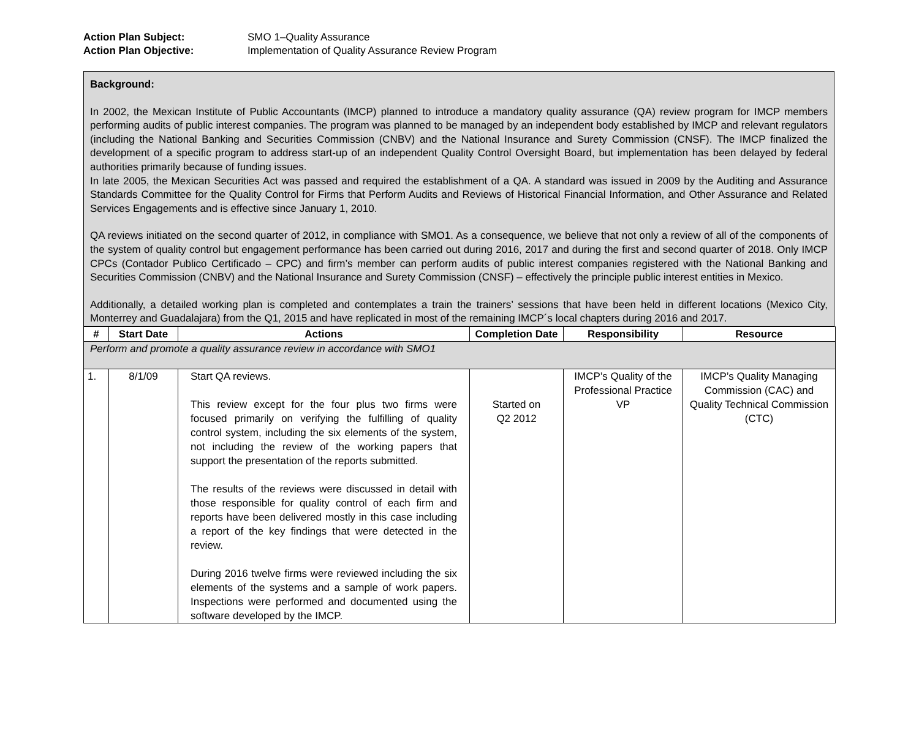Action Plan Subject: SMO 1–Quality Assurance
Action Plan Objective: Implementation of Quality Assurance Review Program
Background:
In 2002, the Mexican Institute of Public Accountants (IMCP) planned to introduce a mandatory quality assurance (QA) review program for IMCP members performing audits of public interest companies. The program was planned to be managed by an independent body established by IMCP and relevant regulators (including the National Banking and Securities Commission (CNBV) and the National Insurance and Surety Commission (CNSF). The IMCP finalized the development of a specific program to address start-up of an independent Quality Control Oversight Board, but implementation has been delayed by federal authorities primarily because of funding issues.
In late 2005, the Mexican Securities Act was passed and required the establishment of a QA. A standard was issued in 2009 by the Auditing and Assurance Standards Committee for the Quality Control for Firms that Perform Audits and Reviews of Historical Financial Information, and Other Assurance and Related Services Engagements and is effective since January 1, 2010.
QA reviews initiated on the second quarter of 2012, in compliance with SMO1. As a consequence, we believe that not only a review of all of the components of the system of quality control but engagement performance has been carried out during 2016, 2017 and during the first and second quarter of 2018. Only IMCP CPCs (Contador Publico Certificado – CPC) and firm’s member can perform audits of public interest companies registered with the National Banking and Securities Commission (CNBV) and the National Insurance and Surety Commission (CNSF) – effectively the principle public interest entities in Mexico.
Additionally, a detailed working plan is completed and contemplates a train the trainers’ sessions that have been held in different locations (Mexico City, Monterrey and Guadalajara) from the Q1, 2015 and have replicated in most of the remaining IMCP´s local chapters during 2016 and 2017.
| # | Start Date | Actions | Completion Date | Responsibility | Resource |
| --- | --- | --- | --- | --- | --- |
| Perform and promote a quality assurance review in accordance with SMO1 | | | | | |
| 1. | 8/1/09 | Start QA reviews. This review except for the four plus two firms were focused primarily on verifying the fulfilling of quality control system, including the six elements of the system, not including the review of the working papers that support the presentation of the reports submitted. The results of the reviews were discussed in detail with those responsible for quality control of each firm and reports have been delivered mostly in this case including a report of the key findings that were detected in the review. During 2016 twelve firms were reviewed including the six elements of the systems and a sample of work papers. Inspections were performed and documented using the software developed by the IMCP. | Started on Q2 2012 | IMCP’s Quality of the Professional Practice VP | IMCP’s Quality Managing Commission (CAC) and Quality Technical Commission (CTC) |